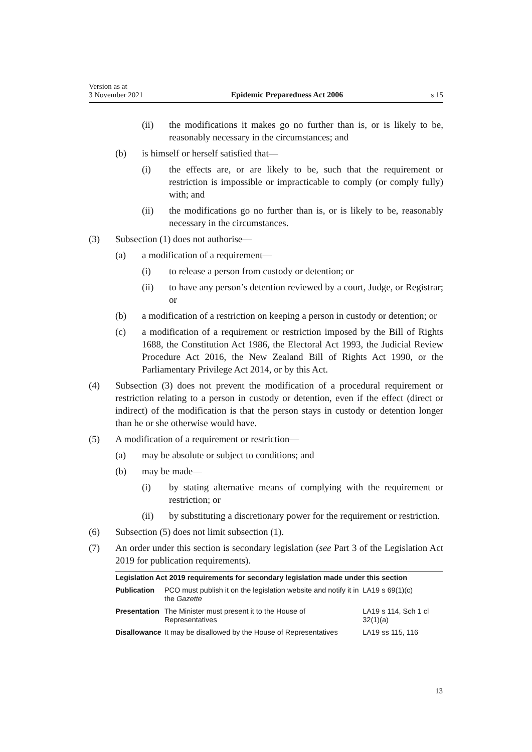Version as at
3 November 2021 Epidemic Preparedness Act 2006 s 15
(ii) the modifications it makes go no further than is, or is likely to be, reasonably necessary in the circumstances; and
(b) is himself or herself satisfied that—
(i) the effects are, or are likely to be, such that the requirement or restriction is impossible or impracticable to comply (or comply fully) with; and
(ii) the modifications go no further than is, or is likely to be, reasonably necessary in the circumstances.
(3) Subsection (1) does not authorise—
(a) a modification of a requirement—
(i) to release a person from custody or detention; or
(ii) to have any person’s detention reviewed by a court, Judge, or Registrar; or
(b) a modification of a restriction on keeping a person in custody or detention; or
(c) a modification of a requirement or restriction imposed by the Bill of Rights 1688, the Constitution Act 1986, the Electoral Act 1993, the Judicial Review Procedure Act 2016, the New Zealand Bill of Rights Act 1990, or the Parliamentary Privilege Act 2014, or by this Act.
(4) Subsection (3) does not prevent the modification of a procedural requirement or restriction relating to a person in custody or detention, even if the effect (direct or indirect) of the modification is that the person stays in custody or detention longer than he or she otherwise would have.
(5) A modification of a requirement or restriction—
(a) may be absolute or subject to conditions; and
(b) may be made—
(i) by stating alternative means of complying with the requirement or restriction; or
(ii) by substituting a discretionary power for the requirement or restriction.
(6) Subsection (5) does not limit subsection (1).
(7) An order under this section is secondary legislation (see Part 3 of the Legislation Act 2019 for publication requirements).
| Legislation Act 2019 requirements for secondary legislation made under this section | | |
| --- | --- | --- |
| Publication | PCO must publish it on the legislation website and notify it in the Gazette | LA19 s 69(1)(c) |
| Presentation | The Minister must present it to the House of Representatives | LA19 s 114, Sch 1 cl 32(1)(a) |
| Disallowance | It may be disallowed by the House of Representatives | LA19 ss 115, 116 |
13